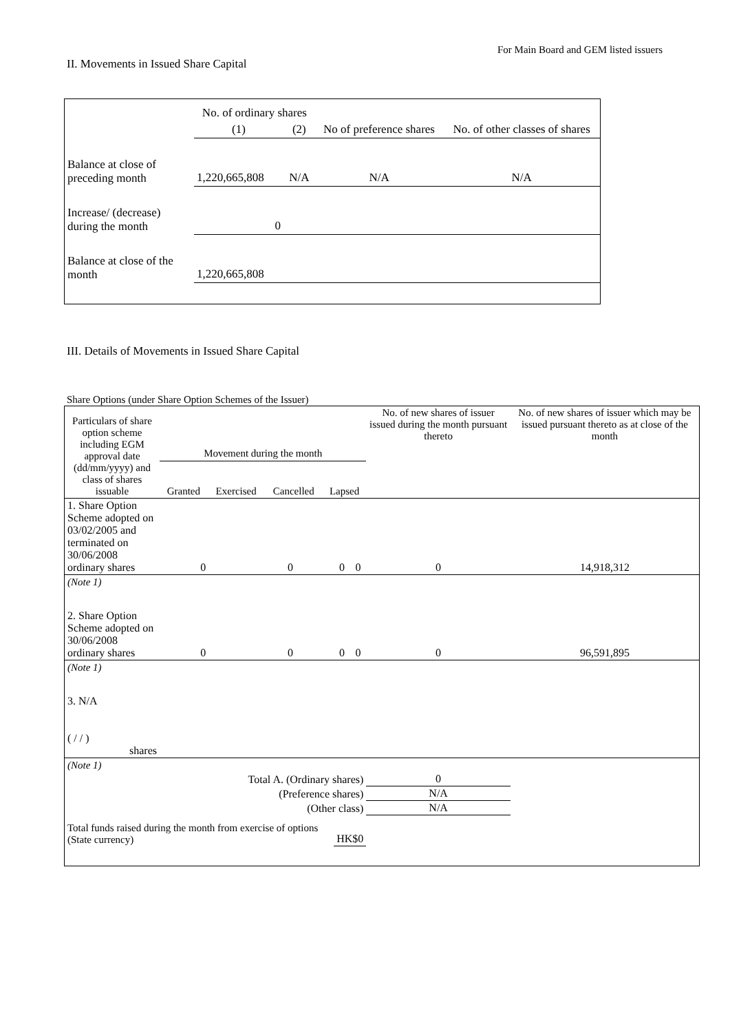For Main Board and GEM listed issuers
II. Movements in Issued Share Capital
| | No. of ordinary shares | | No of preference shares | No. of other classes of shares |
| | (1) | (2) | | |
| Balance at close of preceding month | 1,220,665,808 | N/A | N/A | N/A |
| Increase/ (decrease) during the month | 0 | | | |
| Balance at close of the month | 1,220,665,808 | | | |
III. Details of Movements in Issued Share Capital
Share Options (under Share Option Schemes of the Issuer)
| Particulars of share option scheme including EGM approval date (dd/mm/yyyy) and class of shares issuable | Movement during the month / Granted / Exercised / Cancelled / Lapsed / | | | | No. of new shares of issuer issued during the month pursuant thereto | No. of new shares of issuer which may be issued pursuant thereto as at close of the month |
| 1. Share Option Scheme adopted on 03/02/2005 and terminated on 30/06/2008 ordinary shares | 0 | 0 | 0 | 0 | 0 | 14,918,312 |
| (Note 1) | | | | | | |
| 2. Share Option Scheme adopted on 30/06/2008 ordinary shares | 0 | 0 | 0 | 0 | 0 | 96,591,895 |
| (Note 1) | | | | | | |
| 3. N/A ( / / ) shares | | | | | | |
| (Note 1) | | | | | | |
| Total A. (Ordinary shares) | | | | | 0 | |
| (Preference shares) | | | | | N/A | |
| (Other class) | | | | | N/A | |
| Total funds raised during the month from exercise of options (State currency) | | | HK$0 | | | |